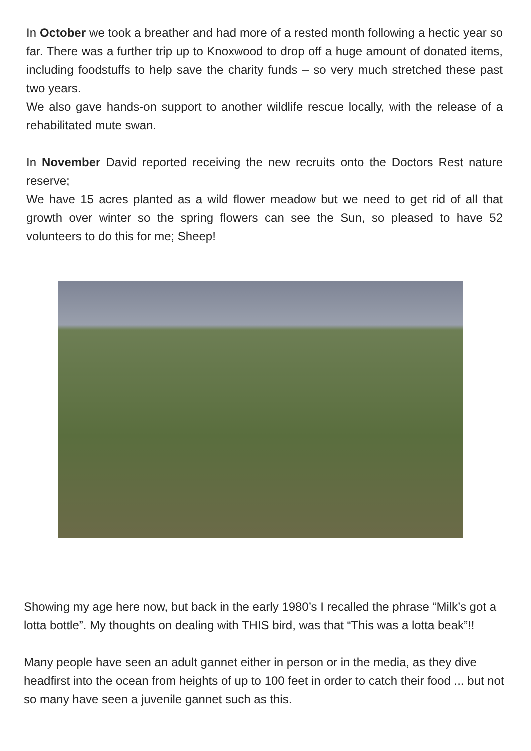In October we took a breather and had more of a rested month following a hectic year so far. There was a further trip up to Knoxwood to drop off a huge amount of donated items, including foodstuffs to help save the charity funds – so very much stretched these past two years.
We also gave hands-on support to another wildlife rescue locally, with the release of a rehabilitated mute swan.
In November David reported receiving the new recruits onto the Doctors Rest nature reserve;
We have 15 acres planted as a wild flower meadow but we need to get rid of all that growth over winter so the spring flowers can see the Sun, so pleased to have 52 volunteers to do this for me; Sheep!
Showing my age here now, but back in the early 1980’s I recalled the phrase “Milk’s got a lotta bottle”. My thoughts on dealing with THIS bird, was that “This was a lotta beak”!!
Many people have seen an adult gannet either in person or in the media, as they dive headfirst into the ocean from heights of up to 100 feet in order to catch their food ... but not so many have seen a juvenile gannet such as this.